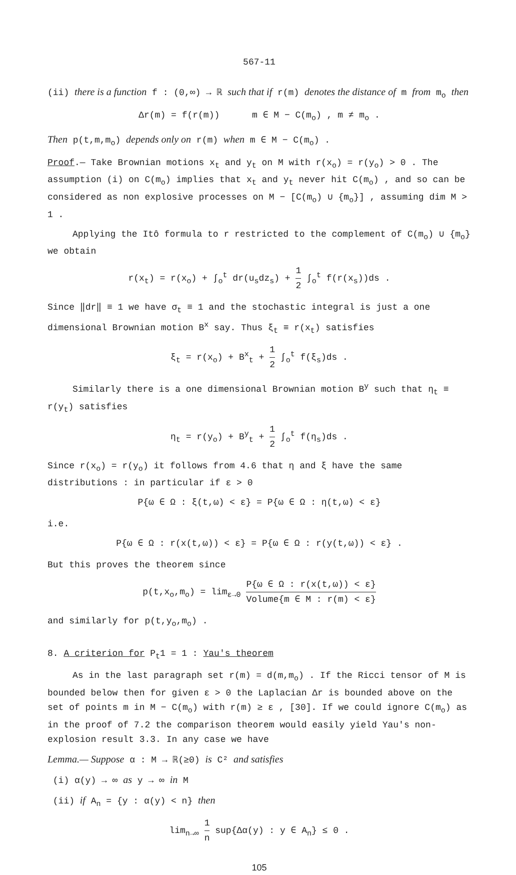567-11
(ii) there is a function f : (0,∞) → ℝ such that if r(m) denotes the distance of m from m<sub>o</sub> then
Δr(m) = f(r(m)) m ∈ M − C(m<sub>o</sub>) , m ≠ m<sub>o</sub> .
Then p(t,m,m<sub>o</sub>) depends only on r(m) when m ∈ M − C(m<sub>o</sub>) .
Proof.— Take Brownian motions x<sub>t</sub> and y<sub>t</sub> on M with r(x<sub>o</sub>) = r(y<sub>o</sub>) > 0 . The assumption (i) on C(m<sub>o</sub>) implies that x<sub>t</sub> and y<sub>t</sub> never hit C(m<sub>o</sub>) , and so can be considered as non explosive processes on M − [C(m<sub>o</sub>) ∪ {m<sub>o</sub>}] , assuming dim M > 1 .
Applying the Itô formula to r restricted to the complement of C(m<sub>o</sub>) ∪ {m<sub>o</sub>} we obtain
r(x<sub>t</sub>) = r(x<sub>o</sub>) + ∫<sub>o</sub><sup>t</sup> dr(u<sub>s</sub>dz<sub>s</sub>) + 1 2 ∫<sub>o</sub><sup>t</sup> f(r(x<sub>s</sub>))ds .
Since ‖dr‖ ≡ 1 we have σ<sub>t</sub> ≡ 1 and the stochastic integral is just a one dimensional Brownian motion B<sup>x</sup> say. Thus ξ<sub>t</sub> ≡ r(x<sub>t</sub>) satisfies
ξ<sub>t</sub> = r(x<sub>o</sub>) + B<sup>x</sup><sub>t</sub> + 1 2 ∫<sub>o</sub><sup>t</sup> f(ξ<sub>s</sub>)ds .
Similarly there is a one dimensional Brownian motion B<sup>y</sup> such that η<sub>t</sub> ≡ r(y<sub>t</sub>) satisfies
η<sub>t</sub> = r(y<sub>o</sub>) + B<sup>y</sup><sub>t</sub> + 1 2 ∫<sub>o</sub><sup>t</sup> f(η<sub>s</sub>)ds .
Since r(x<sub>o</sub>) = r(y<sub>o</sub>) it follows from 4.6 that η and ξ have the same distributions : in particular if ε > 0
P{ω ∈ Ω : ξ(t,ω) < ε} = P{ω ∈ Ω : η(t,ω) < ε}
i.e.
P{ω ∈ Ω : r(x(t,ω)) < ε} = P{ω ∈ Ω : r(y(t,ω)) < ε} .
But this proves the theorem since
p(t,x<sub>o</sub>,m<sub>o</sub>) = lim<sub>ε→0</sub> P{ω ∈ Ω : r(x(t,ω)) < ε} Volume{m ∈ M : r(m) < ε}
and similarly for p(t,y<sub>o</sub>,m<sub>o</sub>) .
8. A criterion for P<sub>t</sub>1 = 1 : Yau's theorem
As in the last paragraph set r(m) = d(m,m<sub>o</sub>) . If the Ricci tensor of M is bounded below then for given ε > 0 the Laplacian Δr is bounded above on the set of points m in M − C(m<sub>o</sub>) with r(m) ≥ ε , [30]. If we could ignore C(m<sub>o</sub>) as in the proof of 7.2 the comparison theorem would easily yield Yau's non-explosion result 3.3. In any case we have
Lemma.— Suppose α : M → ℝ(≥0) is C² and satisfies
(i) α(y) → ∞ as y → ∞ in M
(ii) if A<sub>n</sub> = {y : α(y) < n} then
lim<sub>n→∞</sub> 1 n sup{Δα(y) : y ∈ A<sub>n</sub>} ≤ 0 .
105